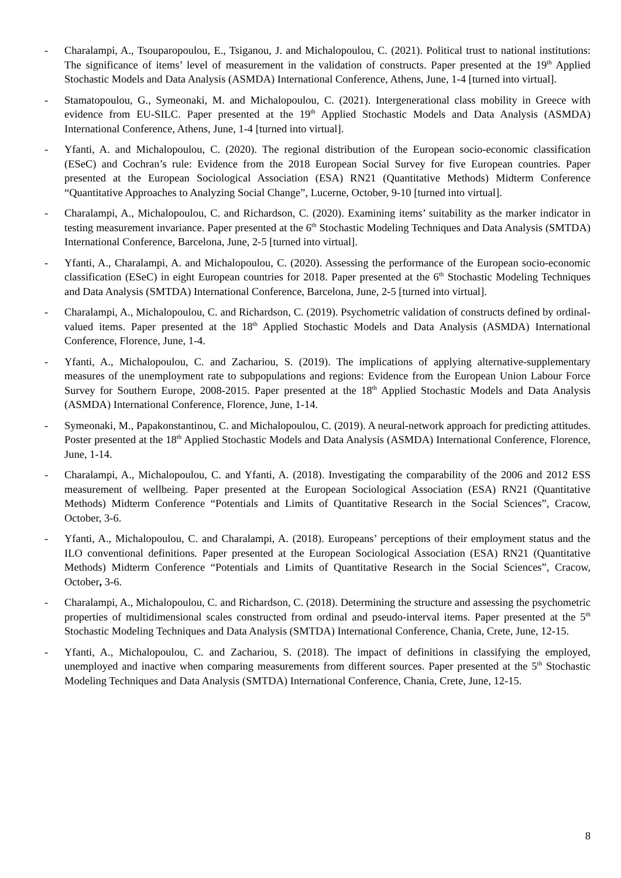- Charalampi, A., Tsouparopoulou, E., Tsiganou, J. and Michalopoulou, C. (2021). Political trust to national institutions: The significance of items’ level of measurement in the validation of constructs. Paper presented at the 19<sup>th</sup> Applied Stochastic Models and Data Analysis (ASMDA) International Conference, Athens, June, 1-4 [turned into virtual].
- Stamatopoulou, G., Symeonaki, M. and Michalopoulou, C. (2021). Intergenerational class mobility in Greece with evidence from EU-SILC. Paper presented at the 19<sup>th</sup> Applied Stochastic Models and Data Analysis (ASMDA) International Conference, Athens, June, 1-4 [turned into virtual].
- Yfanti, A. and Michalopoulou, C. (2020). The regional distribution of the European socio-economic classification (ESeC) and Cochran’s rule: Evidence from the 2018 European Social Survey for five European countries. Paper presented at the European Sociological Association (ESA) RN21 (Quantitative Methods) Midterm Conference “Quantitative Approaches to Analyzing Social Change”, Lucerne, October, 9-10 [turned into virtual].
- Charalampi, A., Michalopoulou, C. and Richardson, C. (2020). Examining items’ suitability as the marker indicator in testing measurement invariance. Paper presented at the 6<sup>th</sup> Stochastic Modeling Techniques and Data Analysis (SMTDA) International Conference, Barcelona, June, 2-5 [turned into virtual].
- Yfanti, A., Charalampi, A. and Michalopoulou, C. (2020). Assessing the performance of the European socio-economic classification (ESeC) in eight European countries for 2018. Paper presented at the 6<sup>th</sup> Stochastic Modeling Techniques and Data Analysis (SMTDA) International Conference, Barcelona, June, 2-5 [turned into virtual].
- Charalampi, A., Michalopoulou, C. and Richardson, C. (2019). Psychometric validation of constructs defined by ordinal-valued items. Paper presented at the 18<sup>th</sup> Applied Stochastic Models and Data Analysis (ASMDA) International Conference, Florence, June, 1-4.
- Yfanti, A., Michalopoulou, C. and Zachariou, S. (2019). The implications of applying alternative-supplementary measures of the unemployment rate to subpopulations and regions: Evidence from the European Union Labour Force Survey for Southern Europe, 2008-2015. Paper presented at the 18<sup>th</sup> Applied Stochastic Models and Data Analysis (ASMDA) International Conference, Florence, June, 1-14.
- Symeonaki, M., Papakonstantinou, C. and Michalopoulou, C. (2019). A neural-network approach for predicting attitudes. Poster presented at the 18<sup>th</sup> Applied Stochastic Models and Data Analysis (ASMDA) International Conference, Florence, June, 1-14.
- Charalampi, A., Michalopoulou, C. and Yfanti, A. (2018). Investigating the comparability of the 2006 and 2012 ESS measurement of wellbeing. Paper presented at the European Sociological Association (ESA) RN21 (Quantitative Methods) Midterm Conference “Potentials and Limits of Quantitative Research in the Social Sciences”, Cracow, October, 3-6.
- Yfanti, A., Michalopoulou, C. and Charalampi, A. (2018). Europeans’ perceptions of their employment status and the ILO conventional definitions. Paper presented at the European Sociological Association (ESA) RN21 (Quantitative Methods) Midterm Conference “Potentials and Limits of Quantitative Research in the Social Sciences”, Cracow, October, 3-6.
- Charalampi, A., Michalopoulou, C. and Richardson, C. (2018). Determining the structure and assessing the psychometric properties of multidimensional scales constructed from ordinal and pseudo-interval items. Paper presented at the 5<sup>th</sup> Stochastic Modeling Techniques and Data Analysis (SMTDA) International Conference, Chania, Crete, June, 12-15.
- Yfanti, A., Michalopoulou, C. and Zachariou, S. (2018). The impact of definitions in classifying the employed, unemployed and inactive when comparing measurements from different sources. Paper presented at the 5<sup>th</sup> Stochastic Modeling Techniques and Data Analysis (SMTDA) International Conference, Chania, Crete, June, 12-15.
8